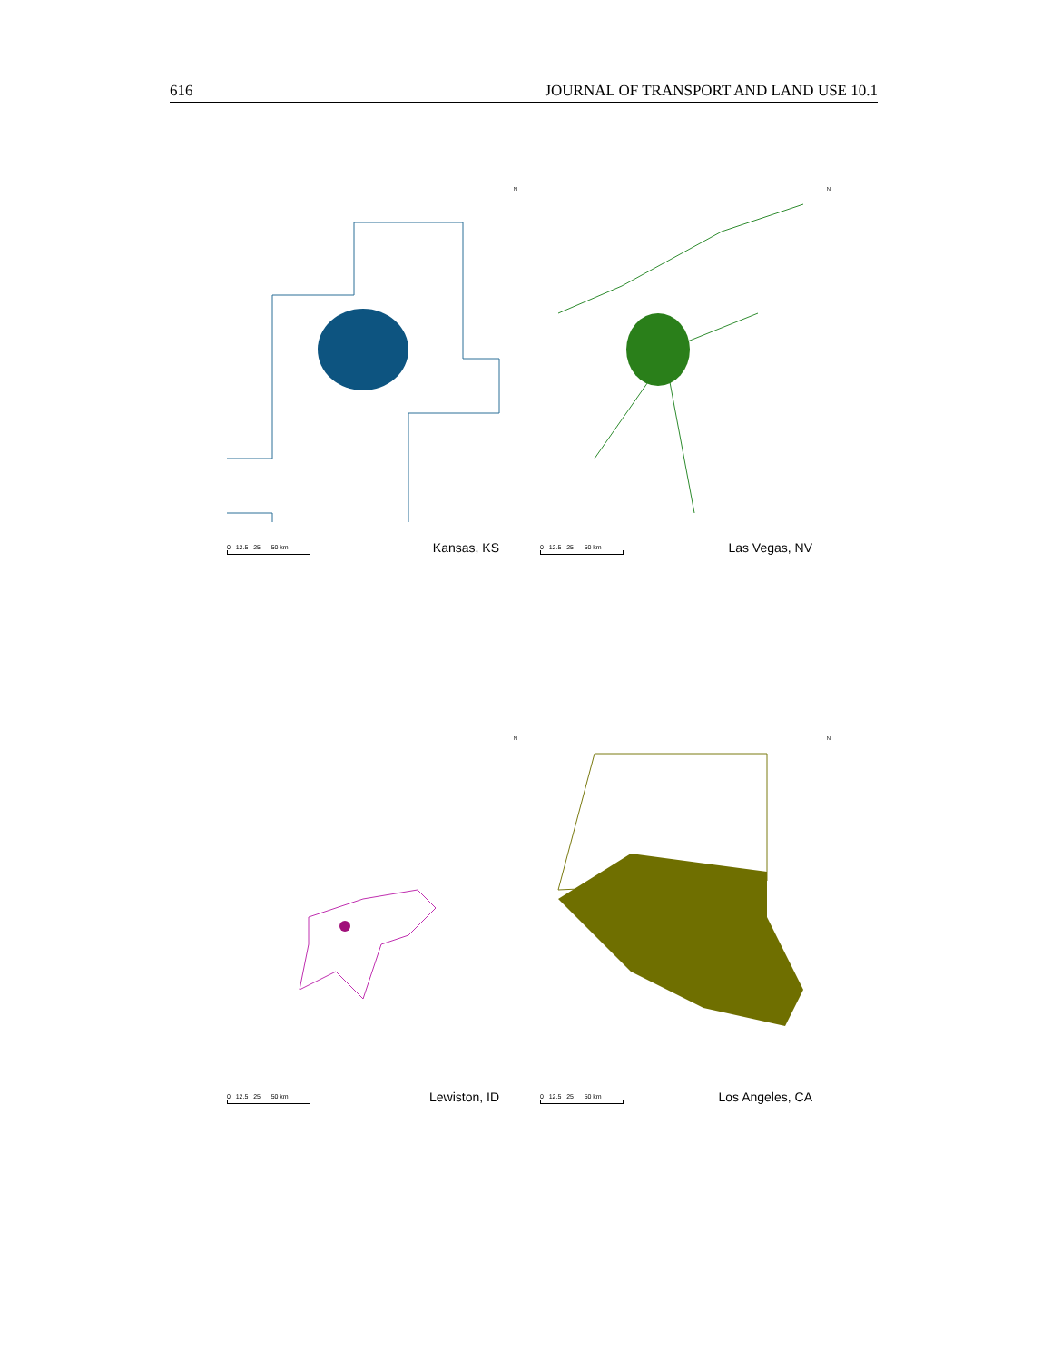616 JOURNAL OF TRANSPORT AND LAND USE 10.1
N
0 12.5 25 50 km
Kansas, KS
N
0 12.5 25 50 km
Las Vegas, NV
N
0 12.5 25 50 km
Lewiston, ID
N
0 12.5 25 50 km
Los Angeles, CA